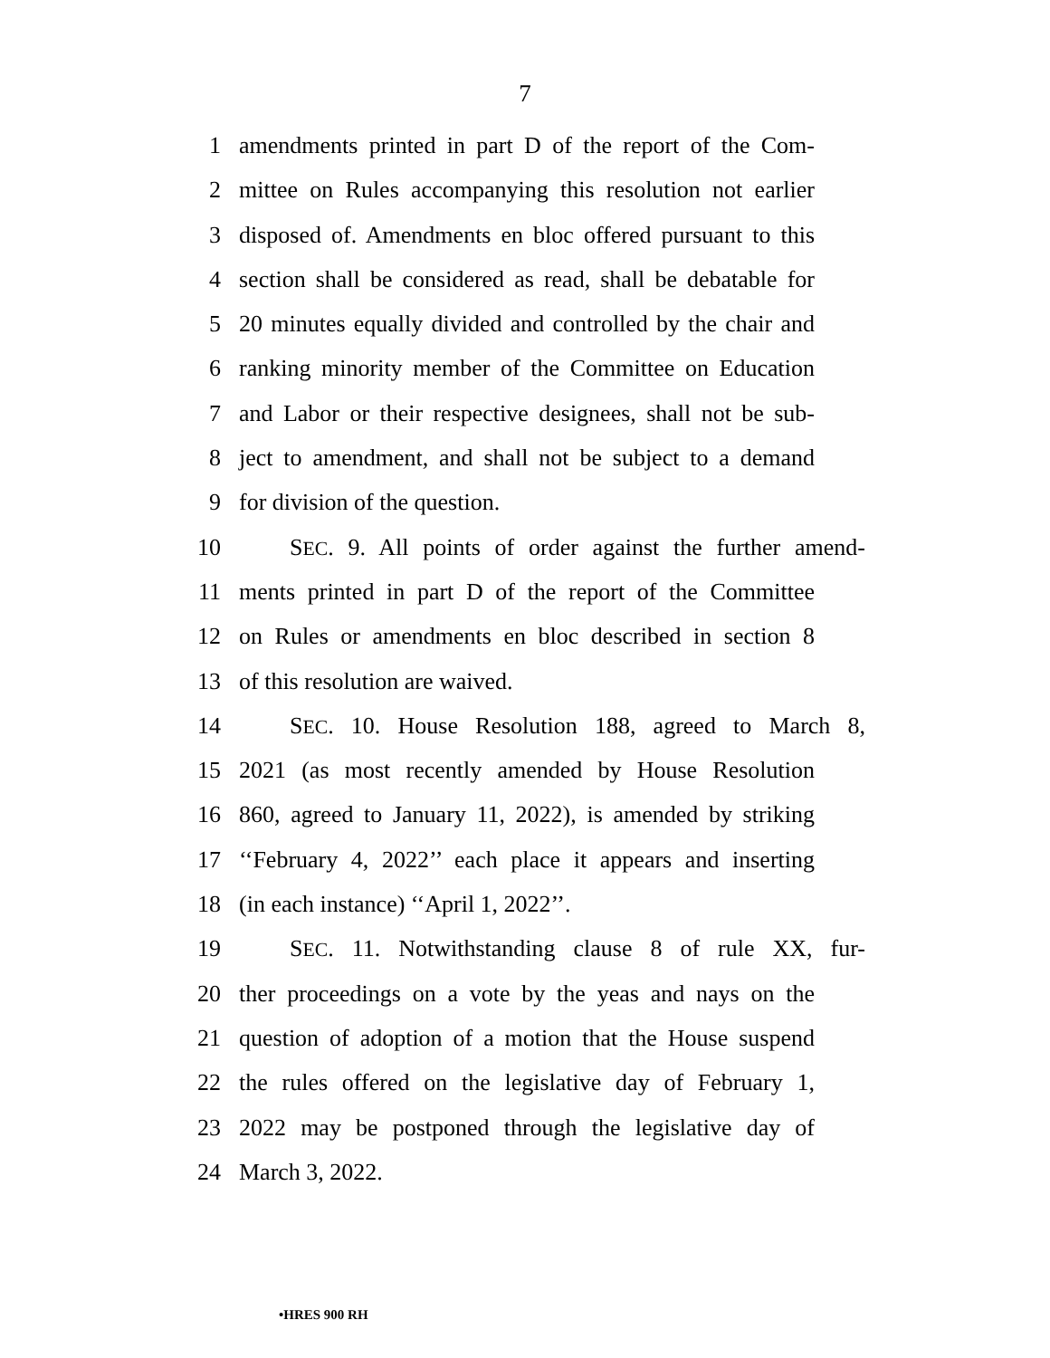7
1 amendments printed in part D of the report of the Com-
2 mittee on Rules accompanying this resolution not earlier
3 disposed of. Amendments en bloc offered pursuant to this
4 section shall be considered as read, shall be debatable for
5 20 minutes equally divided and controlled by the chair and
6 ranking minority member of the Committee on Education
7 and Labor or their respective designees, shall not be sub-
8 ject to amendment, and shall not be subject to a demand
9 for division of the question.
10 SEC. 9. All points of order against the further amend-
11 ments printed in part D of the report of the Committee
12 on Rules or amendments en bloc described in section 8
13 of this resolution are waived.
14 SEC. 10. House Resolution 188, agreed to March 8,
15 2021 (as most recently amended by House Resolution
16 860, agreed to January 11, 2022), is amended by striking
17 ‘‘February 4, 2022’’ each place it appears and inserting
18 (in each instance) ‘‘April 1, 2022’’.
19 SEC. 11. Notwithstanding clause 8 of rule XX, fur-
20 ther proceedings on a vote by the yeas and nays on the
21 question of adoption of a motion that the House suspend
22 the rules offered on the legislative day of February 1,
23 2022 may be postponed through the legislative day of
24 March 3, 2022.
•HRES 900 RH